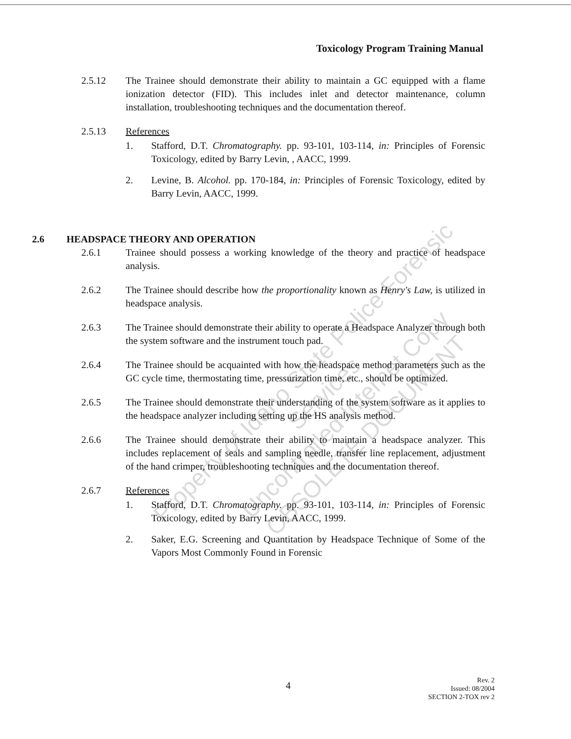Toxicology Program Training Manual
2.5.12 The Trainee should demonstrate their ability to maintain a GC equipped with a flame ionization detector (FID). This includes inlet and detector maintenance, column installation, troubleshooting techniques and the documentation thereof.
2.5.13 References
1. Stafford, D.T. Chromatography. pp. 93-101, 103-114, in: Principles of Forensic Toxicology, edited by Barry Levin, , AACC, 1999.
2. Levine, B. Alcohol. pp. 170-184, in: Principles of Forensic Toxicology, edited by Barry Levin, AACC, 1999.
2.6 HEADSPACE THEORY AND OPERATION
2.6.1 Trainee should possess a working knowledge of the theory and practice of headspace analysis.
2.6.2 The Trainee should describe how the proportionality known as Henry's Law, is utilized in headspace analysis.
2.6.3 The Trainee should demonstrate their ability to operate a Headspace Analyzer through both the system software and the instrument touch pad.
2.6.4 The Trainee should be acquainted with how the headspace method parameters such as the GC cycle time, thermostating time, pressurization time, etc., should be optimized.
2.6.5 The Trainee should demonstrate their understanding of the system software as it applies to the headspace analyzer including setting up the HS analysis method.
2.6.6 The Trainee should demonstrate their ability to maintain a headspace analyzer. This includes replacement of seals and sampling needle, transfer line replacement, adjustment of the hand crimper, troubleshooting techniques and the documentation thereof.
2.6.7 References
1. Stafford, D.T. Chromatography. pp. 93-101, 103-114, in: Principles of Forensic Toxicology, edited by Barry Levin, AACC, 1999.
2. Saker, E.G. Screening and Quantitation by Headspace Technique of Some of the Vapors Most Commonly Found in Forensic
Property of Idaho State Police Forensic Services
Uncontrolled Internet Copy
OBSOLETE DOCUMENT
4
Rev. 2
Issued: 08/2004
SECTION 2-TOX rev 2